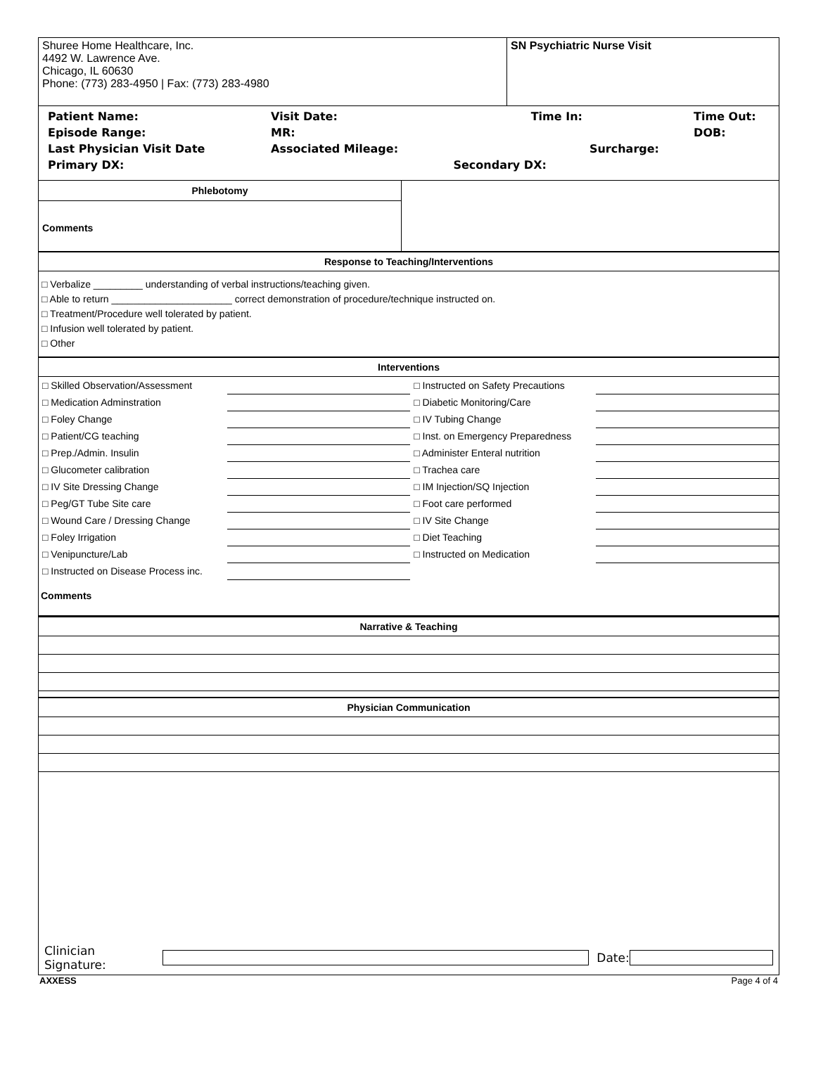| Shuree Home Healthcare, Inc. 4492 W. Lawrence Ave. Chicago, IL 60630 Phone: (773) 283-4950 / Fax: (773) 283-4980 | SN Psychiatric Nurse Visit |
| Patient Name: | Visit Date: | Time In: | | Time Out: |
| Episode Range: | MR: | | | DOB: |
| Last Physician Visit Date | Associated Mileage: | | Surcharge: | |
| Primary DX: | | Secondary DX: | | |
| Phlebotomy Comments | |
Response to Teaching/Interventions
□ Verbalize _________ understanding of verbal instructions/teaching given.
□ Able to return ______________________ correct demonstration of procedure/technique instructed on.
□ Treatment/Procedure well tolerated by patient.
□ Infusion well tolerated by patient.
□ Other
Interventions
| □ Skilled Observation/Assessment | | □ Instructed on Safety Precautions | |
| □ Medication Adminstration | | □ Diabetic Monitoring/Care | |
| □ Foley Change | | □ IV Tubing Change | |
| □ Patient/CG teaching | | □ Inst. on Emergency Preparedness | |
| □ Prep./Admin. Insulin | | □ Administer Enteral nutrition | |
| □ Glucometer calibration | | □ Trachea care | |
| □ IV Site Dressing Change | | □ IM Injection/SQ Injection | |
| □ Peg/GT Tube Site care | | □ Foot care performed | |
| □ Wound Care / Dressing Change | | □ IV Site Change | |
| □ Foley Irrigation | | □ Diet Teaching | |
| □ Venipuncture/Lab | | □ Instructed on Medication | |
| □ Instructed on Disease Process inc. | | | |
Comments
Narrative & Teaching
Physician Communication
Clinician Signature:
Date:
AXXESS Page 4 of 4